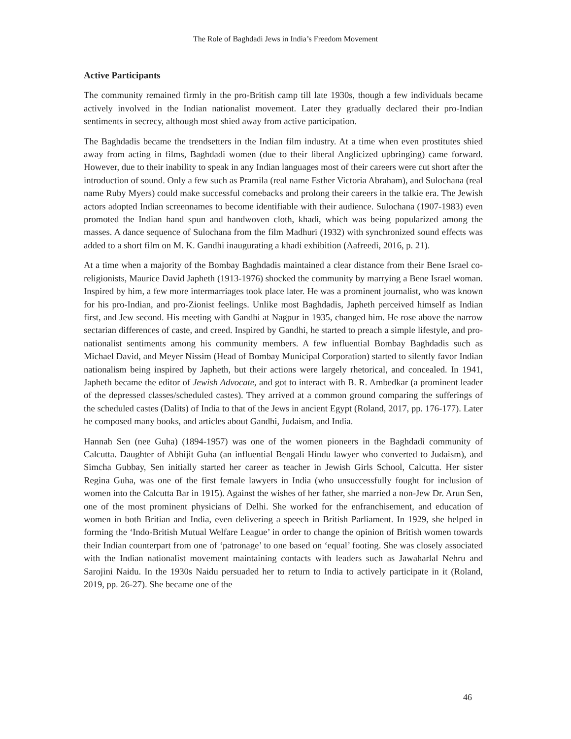The Role of Baghdadi Jews in India’s Freedom Movement
Active Participants
The community remained firmly in the pro-British camp till late 1930s, though a few individuals became actively involved in the Indian nationalist movement. Later they gradually declared their pro-Indian sentiments in secrecy, although most shied away from active participation.
The Baghdadis became the trendsetters in the Indian film industry. At a time when even prostitutes shied away from acting in films, Baghdadi women (due to their liberal Anglicized upbringing) came forward. However, due to their inability to speak in any Indian languages most of their careers were cut short after the introduction of sound. Only a few such as Pramila (real name Esther Victoria Abraham), and Sulochana (real name Ruby Myers) could make successful comebacks and prolong their careers in the talkie era. The Jewish actors adopted Indian screennames to become identifiable with their audience. Sulochana (1907-1983) even promoted the Indian hand spun and handwoven cloth, khadi, which was being popularized among the masses. A dance sequence of Sulochana from the film Madhuri (1932) with synchronized sound effects was added to a short film on M. K. Gandhi inaugurating a khadi exhibition (Aafreedi, 2016, p. 21).
At a time when a majority of the Bombay Baghdadis maintained a clear distance from their Bene Israel co-religionists, Maurice David Japheth (1913-1976) shocked the community by marrying a Bene Israel woman. Inspired by him, a few more intermarriages took place later. He was a prominent journalist, who was known for his pro-Indian, and pro-Zionist feelings. Unlike most Baghdadis, Japheth perceived himself as Indian first, and Jew second. His meeting with Gandhi at Nagpur in 1935, changed him. He rose above the narrow sectarian differences of caste, and creed. Inspired by Gandhi, he started to preach a simple lifestyle, and pro-nationalist sentiments among his community members. A few influential Bombay Baghdadis such as Michael David, and Meyer Nissim (Head of Bombay Municipal Corporation) started to silently favor Indian nationalism being inspired by Japheth, but their actions were largely rhetorical, and concealed. In 1941, Japheth became the editor of Jewish Advocate, and got to interact with B. R. Ambedkar (a prominent leader of the depressed classes/scheduled castes). They arrived at a common ground comparing the sufferings of the scheduled castes (Dalits) of India to that of the Jews in ancient Egypt (Roland, 2017, pp. 176-177). Later he composed many books, and articles about Gandhi, Judaism, and India.
Hannah Sen (nee Guha) (1894-1957) was one of the women pioneers in the Baghdadi community of Calcutta. Daughter of Abhijit Guha (an influential Bengali Hindu lawyer who converted to Judaism), and Simcha Gubbay, Sen initially started her career as teacher in Jewish Girls School, Calcutta. Her sister Regina Guha, was one of the first female lawyers in India (who unsuccessfully fought for inclusion of women into the Calcutta Bar in 1915). Against the wishes of her father, she married a non-Jew Dr. Arun Sen, one of the most prominent physicians of Delhi. She worked for the enfranchisement, and education of women in both Britian and India, even delivering a speech in British Parliament. In 1929, she helped in forming the ‘Indo-British Mutual Welfare League’ in order to change the opinion of British women towards their Indian counterpart from one of ‘patronage’ to one based on ‘equal’ footing. She was closely associated with the Indian nationalist movement maintaining contacts with leaders such as Jawaharlal Nehru and Sarojini Naidu. In the 1930s Naidu persuaded her to return to India to actively participate in it (Roland, 2019, pp. 26-27). She became one of the
46